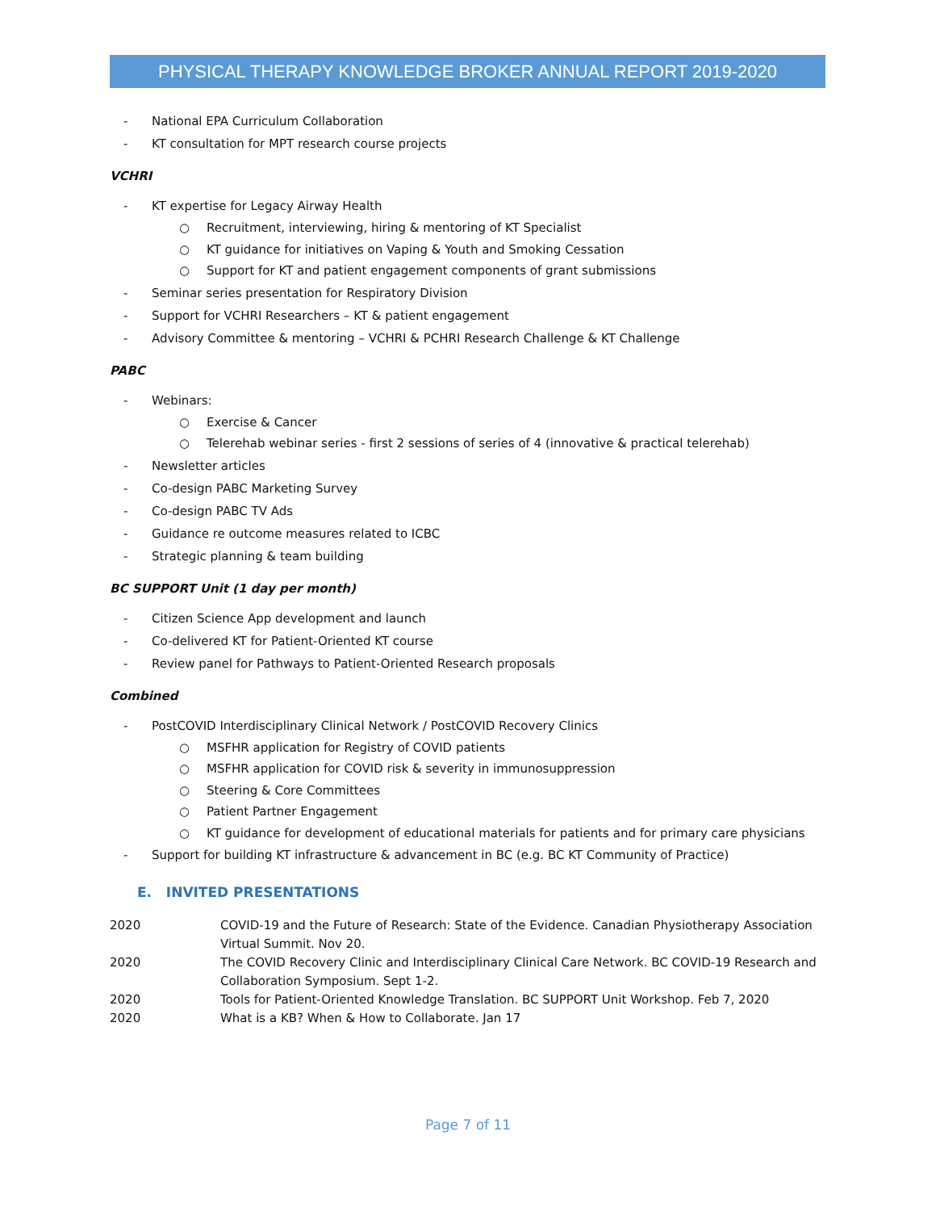PHYSICAL THERAPY KNOWLEDGE BROKER ANNUAL REPORT 2019-2020
- National EPA Curriculum Collaboration
- KT consultation for MPT research course projects
VCHRI
- KT expertise for Legacy Airway Health
○ Recruitment, interviewing, hiring & mentoring of KT Specialist
○ KT guidance for initiatives on Vaping & Youth and Smoking Cessation
○ Support for KT and patient engagement components of grant submissions
- Seminar series presentation for Respiratory Division
- Support for VCHRI Researchers – KT & patient engagement
- Advisory Committee & mentoring – VCHRI & PCHRI Research Challenge & KT Challenge
PABC
- Webinars:
○ Exercise & Cancer
○ Telerehab webinar series - first 2 sessions of series of 4 (innovative & practical telerehab)
- Newsletter articles
- Co-design PABC Marketing Survey
- Co-design PABC TV Ads
- Guidance re outcome measures related to ICBC
- Strategic planning & team building
BC SUPPORT Unit (1 day per month)
- Citizen Science App development and launch
- Co-delivered KT for Patient-Oriented KT course
- Review panel for Pathways to Patient-Oriented Research proposals
Combined
- PostCOVID Interdisciplinary Clinical Network / PostCOVID Recovery Clinics
○ MSFHR application for Registry of COVID patients
○ MSFHR application for COVID risk & severity in immunosuppression
○ Steering & Core Committees
○ Patient Partner Engagement
○ KT guidance for development of educational materials for patients and for primary care physicians
- Support for building KT infrastructure & advancement in BC (e.g. BC KT Community of Practice)
E. INVITED PRESENTATIONS
| 2020 | COVID-19 and the Future of Research: State of the Evidence. Canadian Physiotherapy Association Virtual Summit. Nov 20. |
| 2020 | The COVID Recovery Clinic and Interdisciplinary Clinical Care Network. BC COVID-19 Research and Collaboration Symposium. Sept 1-2. |
| 2020 | Tools for Patient-Oriented Knowledge Translation. BC SUPPORT Unit Workshop. Feb 7, 2020 |
| 2020 | What is a KB? When & How to Collaborate. Jan 17 |
Page 7 of 11